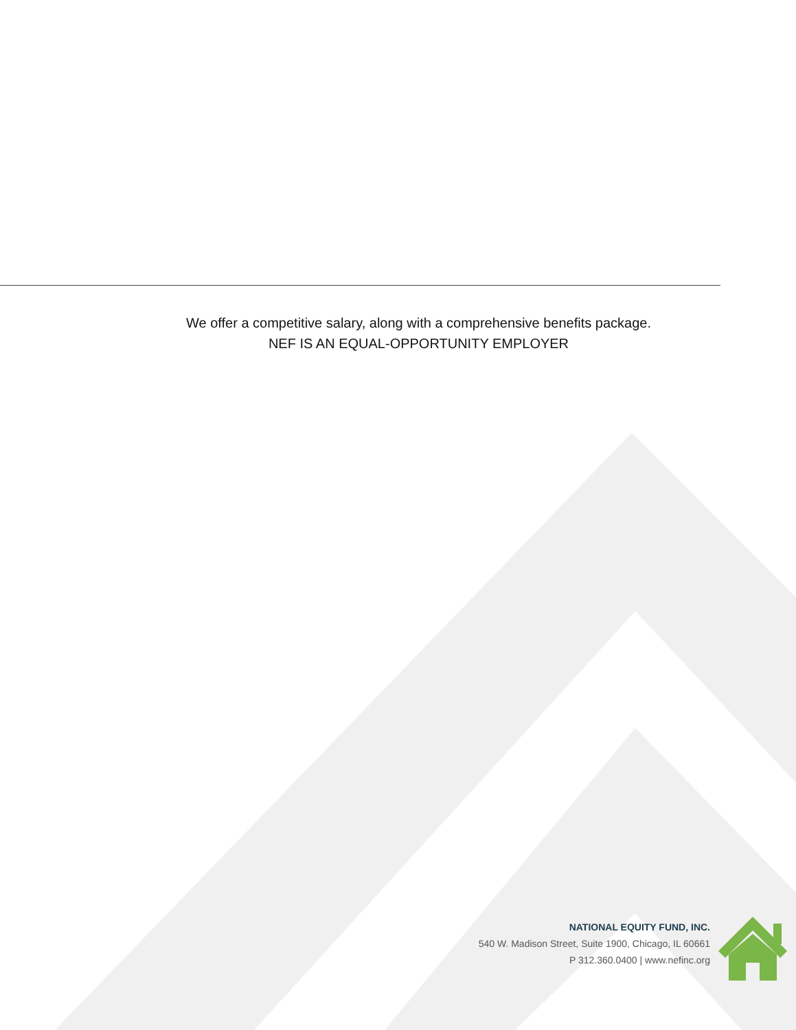We offer a competitive salary, along with a comprehensive benefits package.
NEF IS AN EQUAL-OPPORTUNITY EMPLOYER
NATIONAL EQUITY FUND, INC.
540 W. Madison Street, Suite 1900, Chicago, IL 60661
P 312.360.0400 | www.nefinc.org